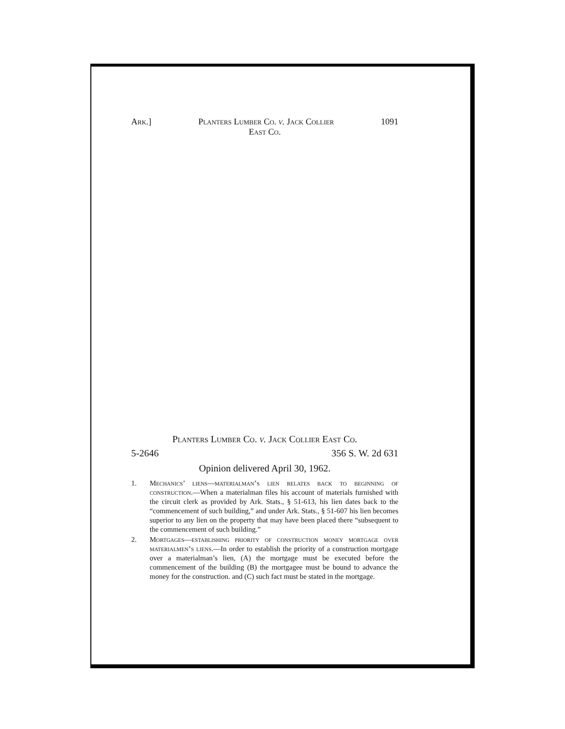Ark.] Planters Lumber Co. v. Jack Collier 1091
East Co.
Planters Lumber Co. v. Jack Collier East Co.
5-2646 356 S. W. 2d 631
Opinion delivered April 30, 1962.
1. Mechanics’ liens—materialman’s lien relates back to beginning of construction.—When a materialman files his account of materials furnished with the circuit clerk as provided by Ark. Stats., § 51-613, his lien dates back to the “commencement of such building,” and under Ark. Stats., § 51-607 his lien becomes superior to any lien on the property that may have been placed there “subsequent to the commencement of such building.”
2. Mortgages—establishing priority of construction money mortgage over materialmen’s liens.—In order to establish the priority of a construction mortgage over a materialman’s lien, (A) the mortgage must be executed before the commencement of the building (B) the mortgagee must be bound to advance the money for the construction. and (C) such fact must be stated in the mortgage.